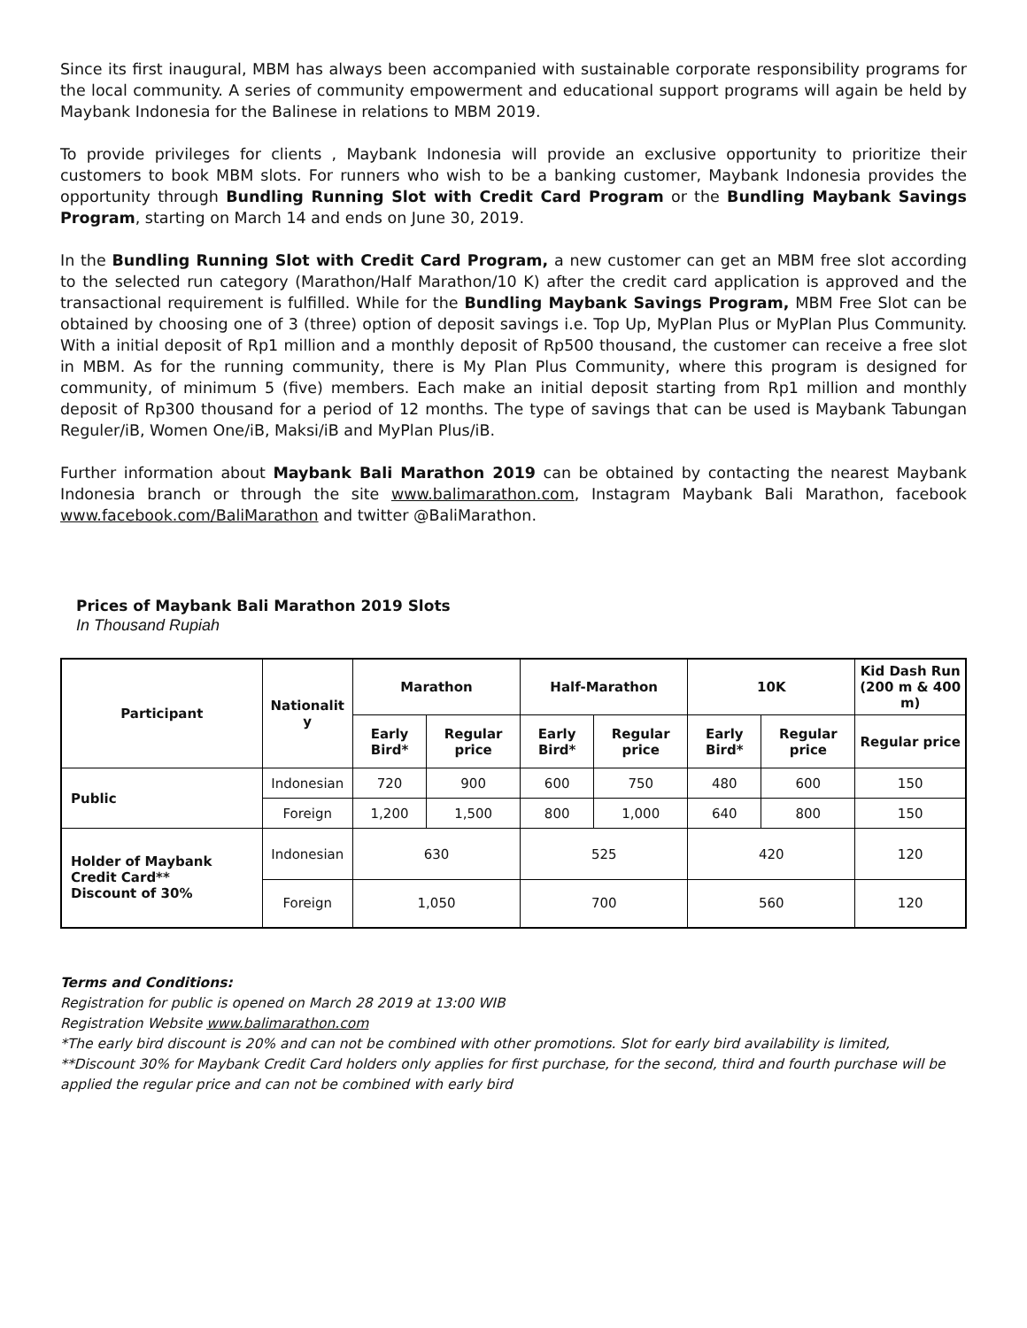Since its first inaugural, MBM has always been accompanied with sustainable corporate responsibility programs for the local community. A series of community empowerment and educational support programs will again be held by Maybank Indonesia for the Balinese in relations to MBM 2019.
To provide privileges for clients , Maybank Indonesia will provide an exclusive opportunity to prioritize their customers to book MBM slots. For runners who wish to be a banking customer, Maybank Indonesia provides the opportunity through Bundling Running Slot with Credit Card Program or the Bundling Maybank Savings Program, starting on March 14 and ends on June 30, 2019.
In the Bundling Running Slot with Credit Card Program, a new customer can get an MBM free slot according to the selected run category (Marathon/Half Marathon/10 K) after the credit card application is approved and the transactional requirement is fulfilled. While for the Bundling Maybank Savings Program, MBM Free Slot can be obtained by choosing one of 3 (three) option of deposit savings i.e. Top Up, MyPlan Plus or MyPlan Plus Community. With a initial deposit of Rp1 million and a monthly deposit of Rp500 thousand, the customer can receive a free slot in MBM. As for the running community, there is My Plan Plus Community, where this program is designed for community, of minimum 5 (five) members. Each make an initial deposit starting from Rp1 million and monthly deposit of Rp300 thousand for a period of 12 months. The type of savings that can be used is Maybank Tabungan Reguler/iB, Women One/iB, Maksi/iB and MyPlan Plus/iB.
Further information about Maybank Bali Marathon 2019 can be obtained by contacting the nearest Maybank Indonesia branch or through the site www.balimarathon.com, Instagram Maybank Bali Marathon, facebook www.facebook.com/BaliMarathon and twitter @BaliMarathon.
Prices of Maybank Bali Marathon 2019 Slots
In Thousand Rupiah
| Participant | Nationalit y | Marathon | | Half-Marathon | | 10K | | Kid Dash Run (200 m & 400 m) |
| --- | --- | --- | --- | --- | --- | --- | --- | --- |
| | | Early Bird* | Regular price | Early Bird* | Regular price | Early Bird* | Regular price | Regular price |
| Public | Indonesian | 720 | 900 | 600 | 750 | 480 | 600 | 150 |
| | Foreign | 1,200 | 1,500 | 800 | 1,000 | 640 | 800 | 150 |
| Holder of Maybank Credit Card** Discount of 30% | Indonesian | 630 | | 525 | | 420 | | 120 |
| | Foreign | 1,050 | | 700 | | 560 | | 120 |
Terms and Conditions:
Registration for public is opened on March 28 2019 at 13:00 WIB
Registration Website www.balimarathon.com
*The early bird discount is 20% and can not be combined with other promotions. Slot for early bird availability is limited,
**Discount 30% for Maybank Credit Card holders only applies for first purchase, for the second, third and fourth purchase will be applied the regular price and can not be combined with early bird